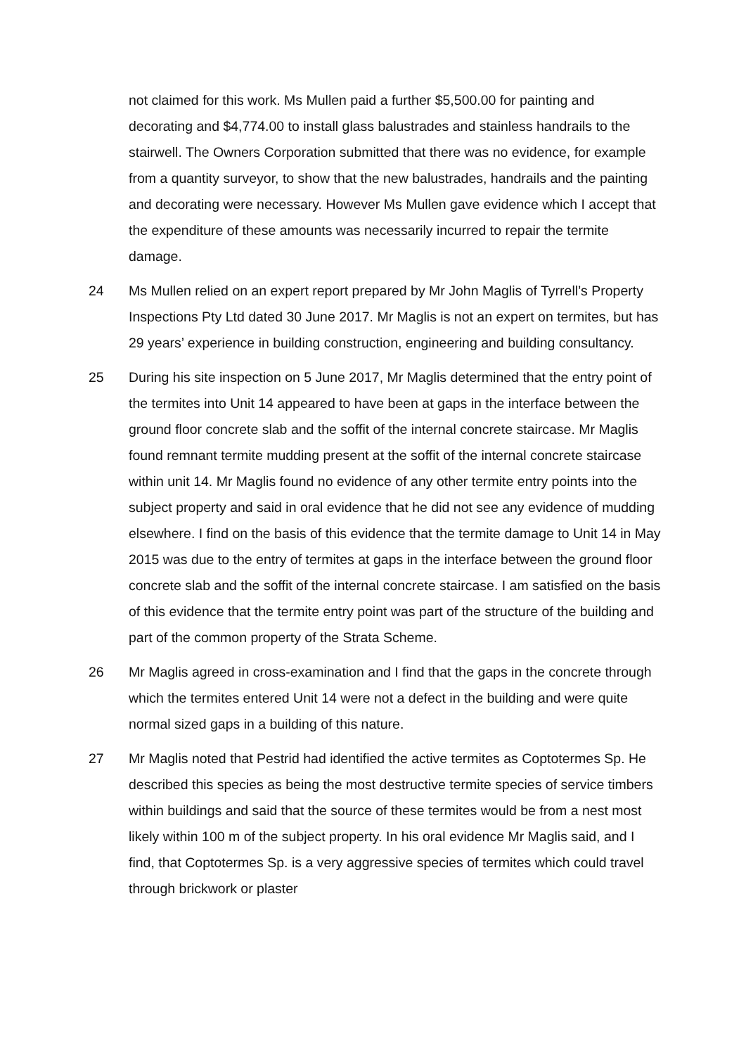not claimed for this work. Ms Mullen paid a further $5,500.00 for painting and decorating and $4,774.00 to install glass balustrades and stainless handrails to the stairwell. The Owners Corporation submitted that there was no evidence, for example from a quantity surveyor, to show that the new balustrades, handrails and the painting and decorating were necessary. However Ms Mullen gave evidence which I accept that the expenditure of these amounts was necessarily incurred to repair the termite damage.
24 Ms Mullen relied on an expert report prepared by Mr John Maglis of Tyrrell’s Property Inspections Pty Ltd dated 30 June 2017. Mr Maglis is not an expert on termites, but has 29 years’ experience in building construction, engineering and building consultancy.
25 During his site inspection on 5 June 2017, Mr Maglis determined that the entry point of the termites into Unit 14 appeared to have been at gaps in the interface between the ground floor concrete slab and the soffit of the internal concrete staircase. Mr Maglis found remnant termite mudding present at the soffit of the internal concrete staircase within unit 14. Mr Maglis found no evidence of any other termite entry points into the subject property and said in oral evidence that he did not see any evidence of mudding elsewhere. I find on the basis of this evidence that the termite damage to Unit 14 in May 2015 was due to the entry of termites at gaps in the interface between the ground floor concrete slab and the soffit of the internal concrete staircase. I am satisfied on the basis of this evidence that the termite entry point was part of the structure of the building and part of the common property of the Strata Scheme.
26 Mr Maglis agreed in cross-examination and I find that the gaps in the concrete through which the termites entered Unit 14 were not a defect in the building and were quite normal sized gaps in a building of this nature.
27 Mr Maglis noted that Pestrid had identified the active termites as Coptotermes Sp. He described this species as being the most destructive termite species of service timbers within buildings and said that the source of these termites would be from a nest most likely within 100 m of the subject property. In his oral evidence Mr Maglis said, and I find, that Coptotermes Sp. is a very aggressive species of termites which could travel through brickwork or plaster